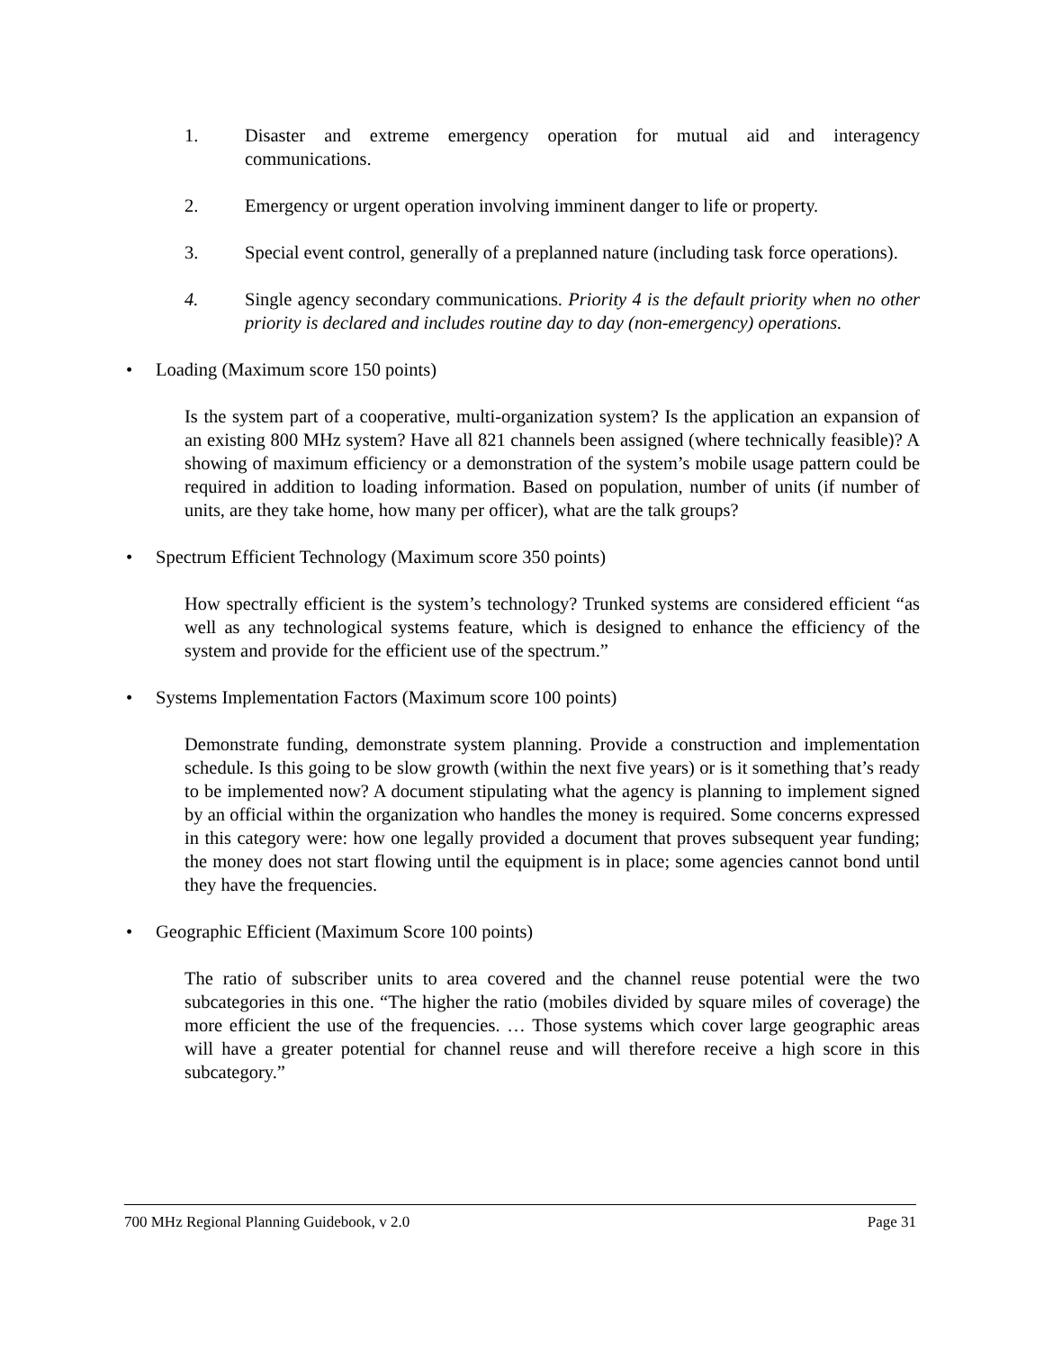1. Disaster and extreme emergency operation for mutual aid and interagency communications.
2. Emergency or urgent operation involving imminent danger to life or property.
3. Special event control, generally of a preplanned nature (including task force operations).
4. Single agency secondary communications. Priority 4 is the default priority when no other priority is declared and includes routine day to day (non-emergency) operations.
• Loading (Maximum score 150 points)
Is the system part of a cooperative, multi-organization system? Is the application an expansion of an existing 800 MHz system? Have all 821 channels been assigned (where technically feasible)? A showing of maximum efficiency or a demonstration of the system’s mobile usage pattern could be required in addition to loading information. Based on population, number of units (if number of units, are they take home, how many per officer), what are the talk groups?
• Spectrum Efficient Technology (Maximum score 350 points)
How spectrally efficient is the system’s technology? Trunked systems are considered efficient “as well as any technological systems feature, which is designed to enhance the efficiency of the system and provide for the efficient use of the spectrum.”
• Systems Implementation Factors (Maximum score 100 points)
Demonstrate funding, demonstrate system planning. Provide a construction and implementation schedule. Is this going to be slow growth (within the next five years) or is it something that’s ready to be implemented now? A document stipulating what the agency is planning to implement signed by an official within the organization who handles the money is required. Some concerns expressed in this category were: how one legally provided a document that proves subsequent year funding; the money does not start flowing until the equipment is in place; some agencies cannot bond until they have the frequencies.
• Geographic Efficient (Maximum Score 100 points)
The ratio of subscriber units to area covered and the channel reuse potential were the two subcategories in this one. “The higher the ratio (mobiles divided by square miles of coverage) the more efficient the use of the frequencies. … Those systems which cover large geographic areas will have a greater potential for channel reuse and will therefore receive a high score in this subcategory.”
700 MHz Regional Planning Guidebook, v 2.0 Page 31